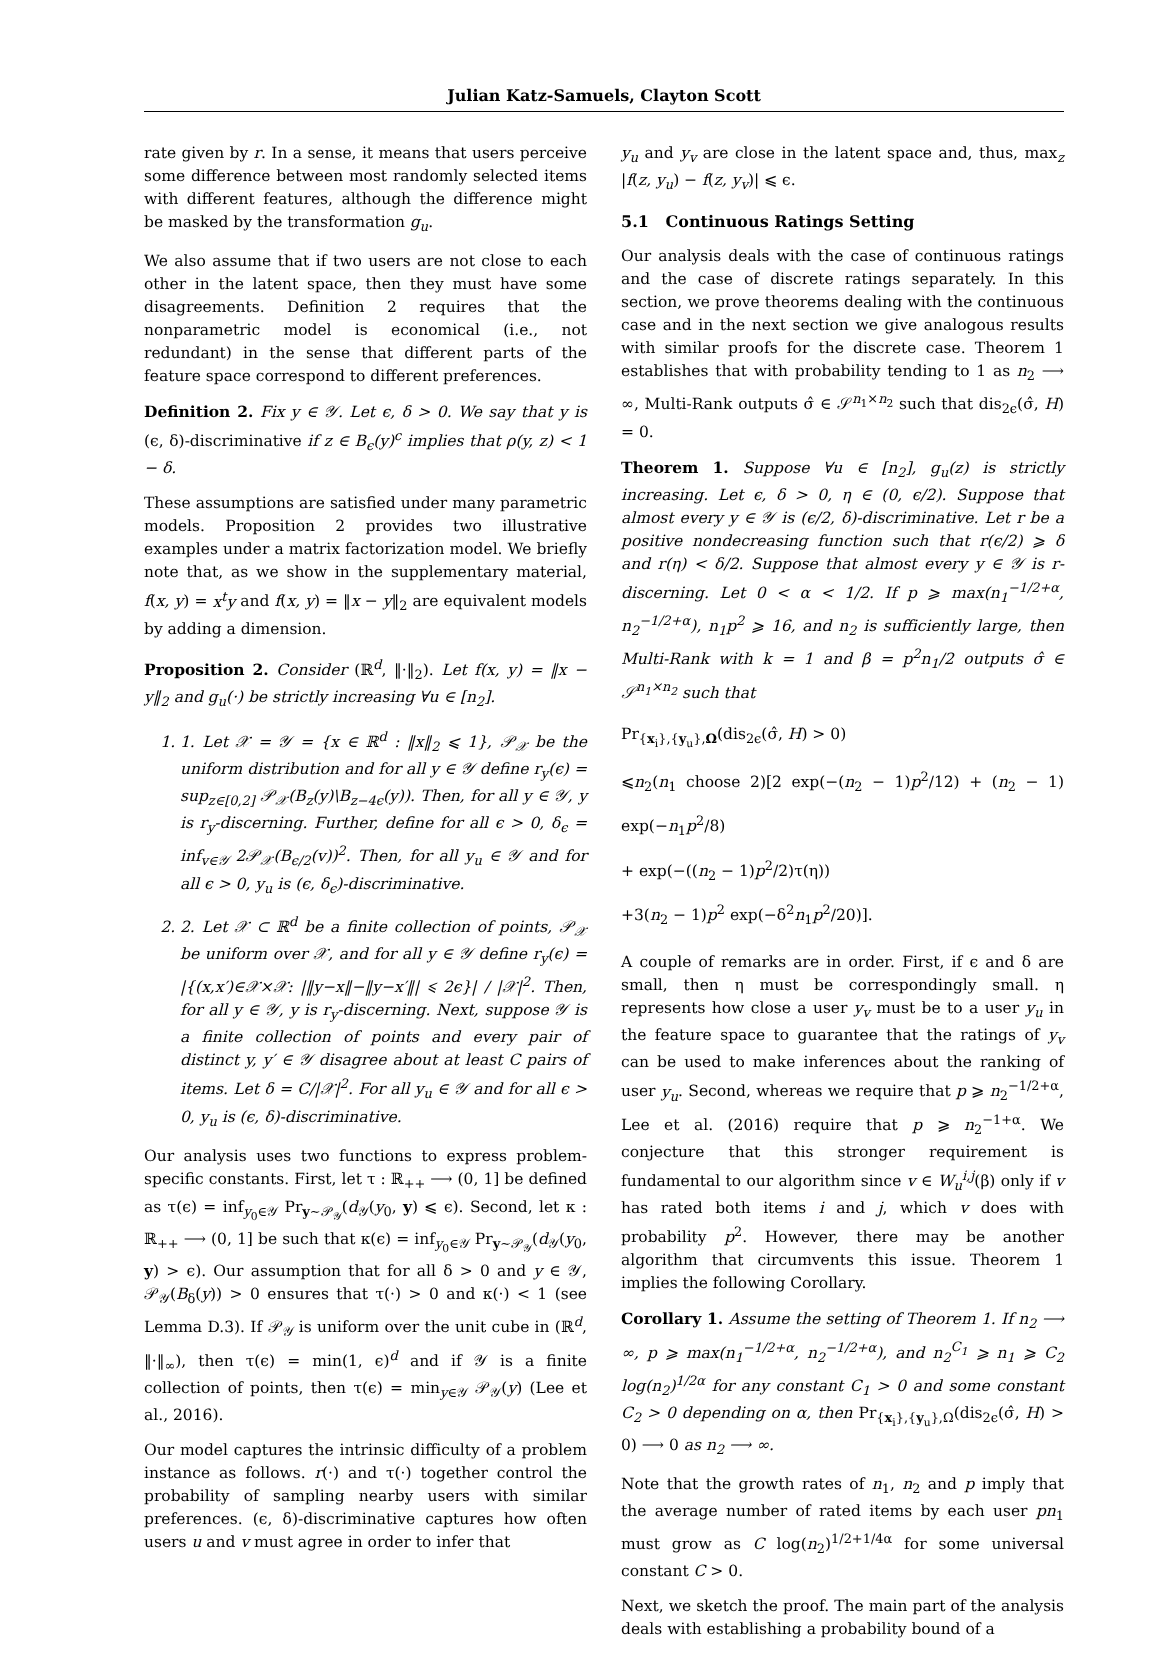Julian Katz-Samuels, Clayton Scott
rate given by r. In a sense, it means that users perceive some difference between most randomly selected items with different features, although the difference might be masked by the transformation g<sub>u</sub>.
We also assume that if two users are not close to each other in the latent space, then they must have some disagreements. Definition 2 requires that the nonparametric model is economical (i.e., not redundant) in the sense that different parts of the feature space correspond to different preferences.
Definition 2. Fix y ∈ 𝒴. Let ϵ, δ > 0. We say that y is (ϵ, δ)-discriminative if z ∈ B<sub>ϵ</sub>(y)<sup>c</sup> implies that ρ(y, z) < 1 − δ.
These assumptions are satisfied under many parametric models. Proposition 2 provides two illustrative examples under a matrix factorization model. We briefly note that, as we show in the supplementary material, f(x, y) = x<sup>t</sup>y and f(x, y) = ‖x − y‖<sub>2</sub> are equivalent models by adding a dimension.
Proposition 2. Consider (ℝ<sup>d</sup>, ‖·‖<sub>2</sub>). Let f(x, y) = ‖x − y‖<sub>2</sub> and g<sub>u</sub>(·) be strictly increasing ∀u ∈ [n<sub>2</sub>].
1. 1. Let 𝒳 = 𝒴 = {x ∈ ℝ<sup>d</sup> : ‖x‖<sub>2</sub> ⩽ 1}, 𝒫<sub>𝒳</sub> be the uniform distribution and for all y ∈ 𝒴 define r<sub>y</sub>(ϵ) = sup<sub>z∈[0,2]</sub> 𝒫<sub>𝒳</sub>(B<sub>z</sub>(y)\B<sub>z−4ϵ</sub>(y)). Then, for all y ∈ 𝒴, y is r<sub>y</sub>-discerning. Further, define for all ϵ > 0, δ<sub>ϵ</sub> = inf<sub>v∈𝒴</sub> 2𝒫<sub>𝒳</sub>(B<sub>ϵ/2</sub>(v))<sup>2</sup>. Then, for all y<sub>u</sub> ∈ 𝒴 and for all ϵ > 0, y<sub>u</sub> is (ϵ, δ<sub>ϵ</sub>)-discriminative.
2. 2. Let 𝒳 ⊂ ℝ<sup>d</sup> be a finite collection of points, 𝒫<sub>𝒳</sub> be uniform over 𝒳, and for all y ∈ 𝒴 define r<sub>y</sub>(ϵ) = |{(x,x′)∈𝒳×𝒳: |‖y−x‖−‖y−x′‖| ⩽ 2ϵ}| / |𝒳|<sup>2</sup>. Then, for all y ∈ 𝒴, y is r<sub>y</sub>-discerning. Next, suppose 𝒴 is a finite collection of points and every pair of distinct y, y′ ∈ 𝒴 disagree about at least C pairs of items. Let δ = C/|𝒳|<sup>2</sup>. For all y<sub>u</sub> ∈ 𝒴 and for all ϵ > 0, y<sub>u</sub> is (ϵ, δ)-discriminative.
Our analysis uses two functions to express problem-specific constants. First, let τ : ℝ<sub>++</sub> ⟶ (0, 1] be defined as τ(ϵ) = inf<sub>y<sub>0</sub>∈𝒴</sub> Pr<sub>y∼𝒫<sub>𝒴</sub></sub>(d<sub>𝒴</sub>(y<sub>0</sub>, y) ⩽ ϵ). Second, let κ : ℝ<sub>++</sub> ⟶ (0, 1] be such that κ(ϵ) = inf<sub>y<sub>0</sub>∈𝒴</sub> Pr<sub>y∼𝒫<sub>𝒴</sub></sub>(d<sub>𝒴</sub>(y<sub>0</sub>, y) > ϵ). Our assumption that for all δ > 0 and y ∈ 𝒴, 𝒫<sub>𝒴</sub>(B<sub>δ</sub>(y)) > 0 ensures that τ(·) > 0 and κ(·) < 1 (see Lemma D.3). If 𝒫<sub>𝒴</sub> is uniform over the unit cube in (ℝ<sup>d</sup>, ‖·‖<sub>∞</sub>), then τ(ϵ) = min(1, ϵ)<sup>d</sup> and if 𝒴 is a finite collection of points, then τ(ϵ) = min<sub>y∈𝒴</sub> 𝒫<sub>𝒴</sub>(y) (Lee et al., 2016).
Our model captures the intrinsic difficulty of a problem instance as follows. r(·) and τ(·) together control the probability of sampling nearby users with similar preferences. (ϵ, δ)-discriminative captures how often users u and v must agree in order to infer that
y<sub>u</sub> and y<sub>v</sub> are close in the latent space and, thus, max<sub>z</sub> |f(z, y<sub>u</sub>) − f(z, y<sub>v</sub>)| ⩽ ϵ.
5.1 Continuous Ratings Setting
Our analysis deals with the case of continuous ratings and the case of discrete ratings separately. In this section, we prove theorems dealing with the continuous case and in the next section we give analogous results with similar proofs for the discrete case. Theorem 1 establishes that with probability tending to 1 as n<sub>2</sub> ⟶ ∞, Multi-Rank outputs σ̂ ∈ 𝒮<sup>n<sub>1</sub>×n<sub>2</sub></sup> such that dis<sub>2ϵ</sub>(σ̂, H) = 0.
Theorem 1. Suppose ∀u ∈ [n<sub>2</sub>], g<sub>u</sub>(z) is strictly increasing. Let ϵ, δ > 0, η ∈ (0, ϵ/2). Suppose that almost every y ∈ 𝒴 is (ϵ/2, δ)-discriminative. Let r be a positive nondecreasing function such that r(ϵ/2) ⩾ δ and r(η) < δ/2. Suppose that almost every y ∈ 𝒴 is r-discerning. Let 0 < α < 1/2. If p ⩾ max(n<sub>1</sub><sup>−1/2+α</sup>, n<sub>2</sub><sup>−1/2+α</sup>), n<sub>1</sub>p<sup>2</sup> ⩾ 16, and n<sub>2</sub> is sufficiently large, then Multi-Rank with k = 1 and β = p<sup>2</sup>n<sub>1</sub>/2 outputs σ̂ ∈ 𝒮<sup>n<sub>1</sub>×n<sub>2</sub></sup> such that
Pr<sub>{x<sub>i</sub>},{y<sub>u</sub>},Ω</sub>(dis<sub>2ϵ</sub>(σ̂, H) > 0)
⩽n<sub>2</sub>(n<sub>1</sub> choose 2)[2 exp(−(n<sub>2</sub> − 1)p<sup>2</sup>/12) + (n<sub>2</sub> − 1) exp(−n<sub>1</sub>p<sup>2</sup>/8)
+ exp(−((n<sub>2</sub> − 1)p<sup>2</sup>/2)τ(η))
+3(n<sub>2</sub> − 1)p<sup>2</sup> exp(−δ<sup>2</sup>n<sub>1</sub>p<sup>2</sup>/20)].
A couple of remarks are in order. First, if ϵ and δ are small, then η must be correspondingly small. η represents how close a user y<sub>v</sub> must be to a user y<sub>u</sub> in the feature space to guarantee that the ratings of y<sub>v</sub> can be used to make inferences about the ranking of user y<sub>u</sub>. Second, whereas we require that p ⩾ n<sub>2</sub><sup>−1/2+α</sup>, Lee et al. (2016) require that p ⩾ n<sub>2</sub><sup>−1+α</sup>. We conjecture that this stronger requirement is fundamental to our algorithm since v ∈ W<sub>u</sub><sup>i,j</sup>(β) only if v has rated both items i and j, which v does with probability p<sup>2</sup>. However, there may be another algorithm that circumvents this issue. Theorem 1 implies the following Corollary.
Corollary 1. Assume the setting of Theorem 1. If n<sub>2</sub> ⟶ ∞, p ⩾ max(n<sub>1</sub><sup>−1/2+α</sup>, n<sub>2</sub><sup>−1/2+α</sup>), and n<sub>2</sub><sup>C<sub>1</sub></sup> ⩾ n<sub>1</sub> ⩾ C<sub>2</sub> log(n<sub>2</sub>)<sup>1/2α</sup> for any constant C<sub>1</sub> > 0 and some constant C<sub>2</sub> > 0 depending on α, then Pr<sub>{x<sub>i</sub>},{y<sub>u</sub>},Ω</sub>(dis<sub>2ϵ</sub>(σ̂, H) > 0) ⟶ 0 as n<sub>2</sub> ⟶ ∞.
Note that the growth rates of n<sub>1</sub>, n<sub>2</sub> and p imply that the average number of rated items by each user pn<sub>1</sub> must grow as C log(n<sub>2</sub>)<sup>1/2+1/4α</sup> for some universal constant C > 0.
Next, we sketch the proof. The main part of the analysis deals with establishing a probability bound of a